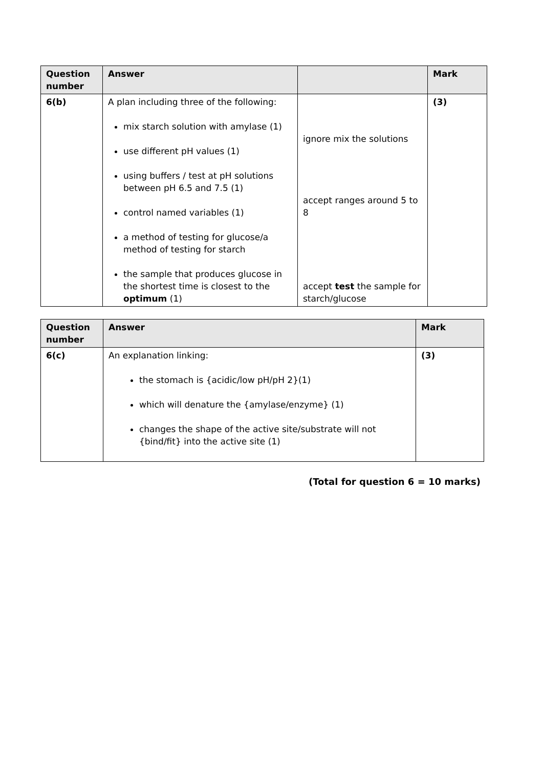| Question number | Answer | | Mark |
| --- | --- | --- | --- |
| 6(b) | A plan including three of the following: mix starch solution with amylase (1) use different pH values (1) using buffers / test at pH solutions between pH 6.5 and 7.5 (1) control named variables (1) a method of testing for glucose/a method of testing for starch the sample that produces glucose in the shortest time is closest to the optimum (1) | ignore mix the solutions accept ranges around 5 to 8 accept test the sample for starch/glucose | (3) |
| Question number | Answer | Mark |
| --- | --- | --- |
| 6(c) | An explanation linking: the stomach is {acidic/low pH/pH 2}(1) which will denature the {amylase/enzyme} (1) changes the shape of the active site/substrate will not {bind/fit} into the active site (1) | (3) |
(Total for question 6 = 10 marks)